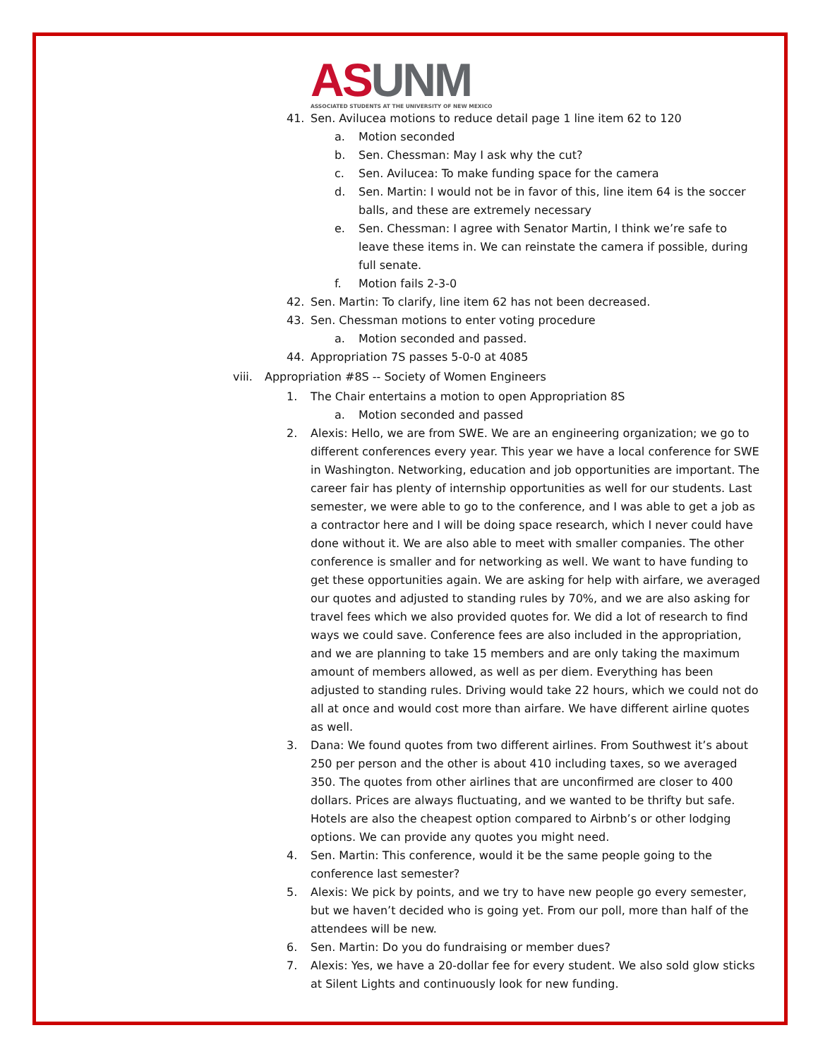AS UNM
ASSOCIATED STUDENTS AT THE UNIVERSITY OF NEW MEXICO
41. Sen. Avilucea motions to reduce detail page 1 line item 62 to 120
a. Motion seconded
b. Sen. Chessman: May I ask why the cut?
c. Sen. Avilucea: To make funding space for the camera
d. Sen. Martin: I would not be in favor of this, line item 64 is the soccer balls, and these are extremely necessary
e. Sen. Chessman: I agree with Senator Martin, I think we’re safe to leave these items in. We can reinstate the camera if possible, during full senate.
f. Motion fails 2-3-0
42. Sen. Martin: To clarify, line item 62 has not been decreased.
43. Sen. Chessman motions to enter voting procedure
a. Motion seconded and passed.
44. Appropriation 7S passes 5-0-0 at 4085
viii.
Appropriation #8S -- Society of Women Engineers
1. The Chair entertains a motion to open Appropriation 8S
a. Motion seconded and passed
2. Alexis: Hello, we are from SWE. We are an engineering organization; we go to different conferences every year. This year we have a local conference for SWE in Washington. Networking, education and job opportunities are important. The career fair has plenty of internship opportunities as well for our students. Last semester, we were able to go to the conference, and I was able to get a job as a contractor here and I will be doing space research, which I never could have done without it. We are also able to meet with smaller companies. The other conference is smaller and for networking as well. We want to have funding to get these opportunities again. We are asking for help with airfare, we averaged our quotes and adjusted to standing rules by 70%, and we are also asking for travel fees which we also provided quotes for. We did a lot of research to find ways we could save. Conference fees are also included in the appropriation, and we are planning to take 15 members and are only taking the maximum amount of members allowed, as well as per diem. Everything has been adjusted to standing rules. Driving would take 22 hours, which we could not do all at once and would cost more than airfare. We have different airline quotes as well.
3. Dana: We found quotes from two different airlines. From Southwest it’s about 250 per person and the other is about 410 including taxes, so we averaged 350. The quotes from other airlines that are unconfirmed are closer to 400 dollars. Prices are always fluctuating, and we wanted to be thrifty but safe. Hotels are also the cheapest option compared to Airbnb’s or other lodging options. We can provide any quotes you might need.
4. Sen. Martin: This conference, would it be the same people going to the conference last semester?
5. Alexis: We pick by points, and we try to have new people go every semester, but we haven’t decided who is going yet. From our poll, more than half of the attendees will be new.
6. Sen. Martin: Do you do fundraising or member dues?
7. Alexis: Yes, we have a 20-dollar fee for every student. We also sold glow sticks at Silent Lights and continuously look for new funding.